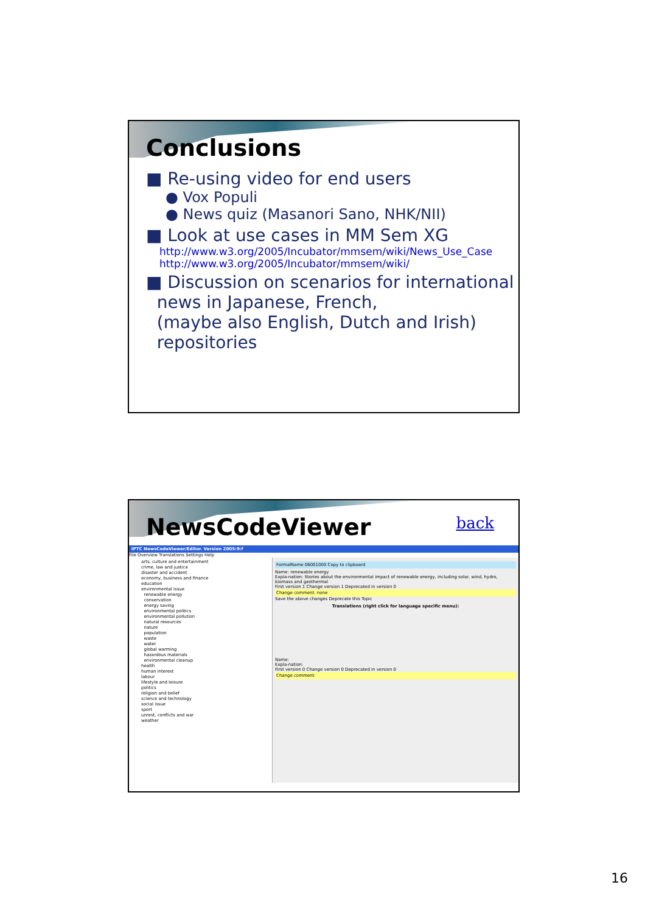Conclusions
■ Re-using video for end users
● Vox Populi
● News quiz (Masanori Sano, NHK/NII)
■ Look at use cases in MM Sem XG
http://www.w3.org/2005/Incubator/mmsem/wiki/News_Use_Case
http://www.w3.org/2005/Incubator/mmsem/wiki/
■ Discussion on scenarios for international
news in Japanese, French,
(maybe also English, Dutch and Irish)
repositories
NewsCodeViewer back
IPTC NewsCodeViewer/Editor. Version 2005:9:f
File Overview Translations Settings Help
arts, culture and entertainment
crime, law and justice
disaster and accident
economy, business and finance
education
environmental issue
renewable energy
conservation
energy saving
environmental politics
environmental pollution
natural resources
nature
population
waste
water
global warming
hazardous materials
environmental cleanup
health
human interest
labour
lifestyle and leisure
politics
religion and belief
science and technology
social issue
sport
unrest, conflicts and war
weather
FormalName 06001000 Copy to clipboard
Name: renewable energy
Expla-nation: Stories about the environmental impact of renewable energy, including solar, wind, hydro, biomass and geothermal
First version 1 Change version 1 Deprecated in version 0
Change comment: none
Save the above changes Deprecate this Topic
Translations (right click for language specific menu):
Name:
Expla-nation:
First version 0 Change version 0 Deprecated in version 0
Change comment:
16